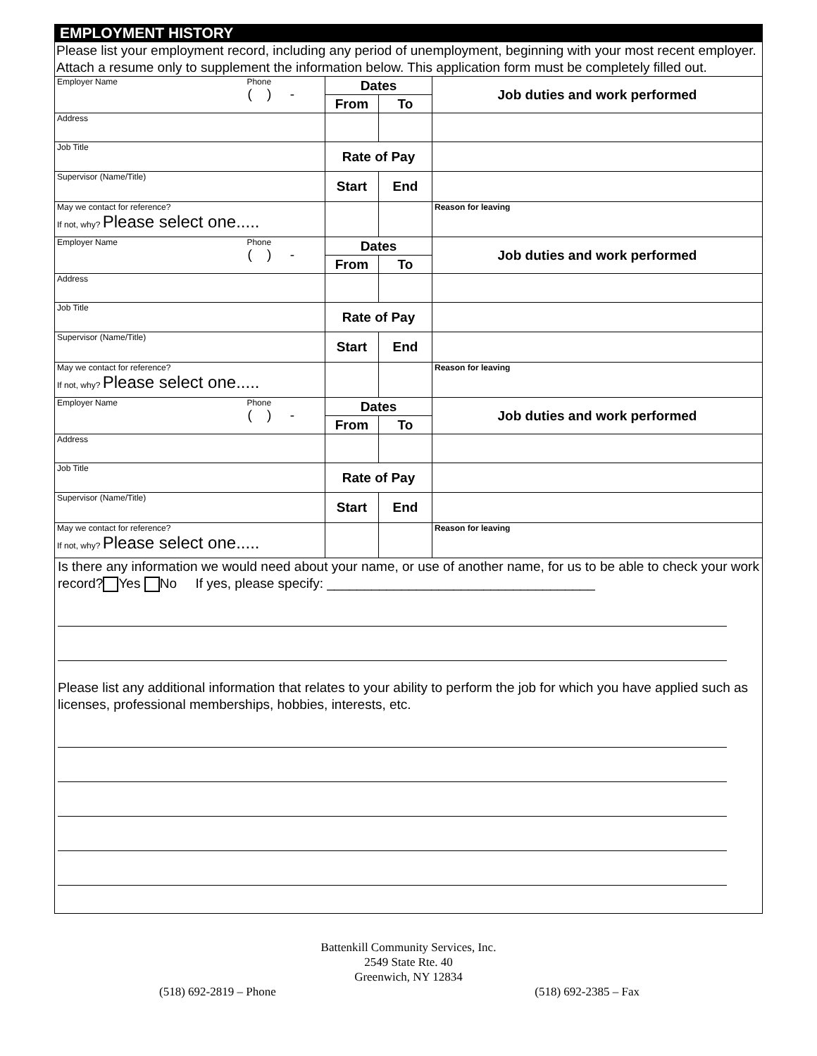EMPLOYMENT HISTORY
Please list your employment record, including any period of unemployment, beginning with your most recent employer. Attach a resume only to supplement the information below. This application form must be completely filled out.
| Employer Name Phone ( ) - | Dates | | Job duties and work performed |
| | From | To | |
| Address | | | |
| Job Title | Rate of Pay | | |
| Supervisor (Name/Title) | Start | End | |
| May we contact for reference? If not, why? Please select one..... | | | Reason for leaving |
| Employer Name Phone ( ) - | Dates | | Job duties and work performed |
| | From | To | |
| Address | | | |
| Job Title | Rate of Pay | | |
| Supervisor (Name/Title) | Start | End | |
| May we contact for reference? If not, why? Please select one..... | | | Reason for leaving |
| Employer Name Phone ( ) - | Dates | | Job duties and work performed |
| | From | To | |
| Address | | | |
| Job Title | Rate of Pay | | |
| Supervisor (Name/Title) | Start | End | |
| May we contact for reference? If not, why? Please select one..... | | | Reason for leaving |
Is there any information we would need about your name, or use of another name, for us to be able to check your work record? Yes No If yes, please specify: ____________________________________
Please list any additional information that relates to your ability to perform the job for which you have applied such as licenses, professional memberships, hobbies, interests, etc.
Battenkill Community Services, Inc.
2549 State Rte. 40
Greenwich, NY 12834
(518) 692-2819 – Phone (518) 692-2385 – Fax